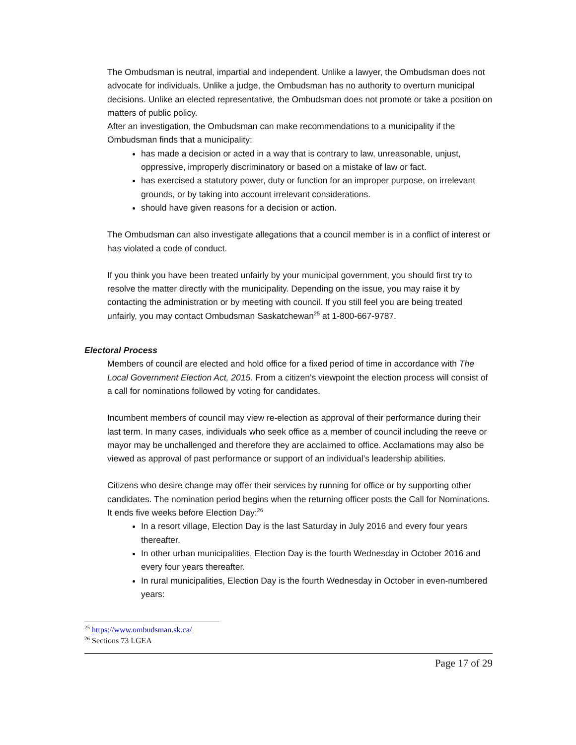The Ombudsman is neutral, impartial and independent. Unlike a lawyer, the Ombudsman does not advocate for individuals. Unlike a judge, the Ombudsman has no authority to overturn municipal decisions. Unlike an elected representative, the Ombudsman does not promote or take a position on matters of public policy.
After an investigation, the Ombudsman can make recommendations to a municipality if the Ombudsman finds that a municipality:
has made a decision or acted in a way that is contrary to law, unreasonable, unjust, oppressive, improperly discriminatory or based on a mistake of law or fact.
has exercised a statutory power, duty or function for an improper purpose, on irrelevant grounds, or by taking into account irrelevant considerations.
should have given reasons for a decision or action.
The Ombudsman can also investigate allegations that a council member is in a conflict of interest or has violated a code of conduct.
If you think you have been treated unfairly by your municipal government, you should first try to resolve the matter directly with the municipality. Depending on the issue, you may raise it by contacting the administration or by meeting with council. If you still feel you are being treated unfairly, you may contact Ombudsman Saskatchewan<sup>25</sup> at 1-800-667-9787.
Electoral Process
Members of council are elected and hold office for a fixed period of time in accordance with The Local Government Election Act, 2015. From a citizen’s viewpoint the election process will consist of a call for nominations followed by voting for candidates.
Incumbent members of council may view re-election as approval of their performance during their last term. In many cases, individuals who seek office as a member of council including the reeve or mayor may be unchallenged and therefore they are acclaimed to office. Acclamations may also be viewed as approval of past performance or support of an individual’s leadership abilities.
Citizens who desire change may offer their services by running for office or by supporting other candidates. The nomination period begins when the returning officer posts the Call for Nominations. It ends five weeks before Election Day:<sup>26</sup>
In a resort village, Election Day is the last Saturday in July 2016 and every four years thereafter.
In other urban municipalities, Election Day is the fourth Wednesday in October 2016 and every four years thereafter.
In rural municipalities, Election Day is the fourth Wednesday in October in even-numbered years:
<sup>25</sup> https://www.ombudsman.sk.ca/
<sup>26</sup> Sections 73 LGEA
Page 17 of 29